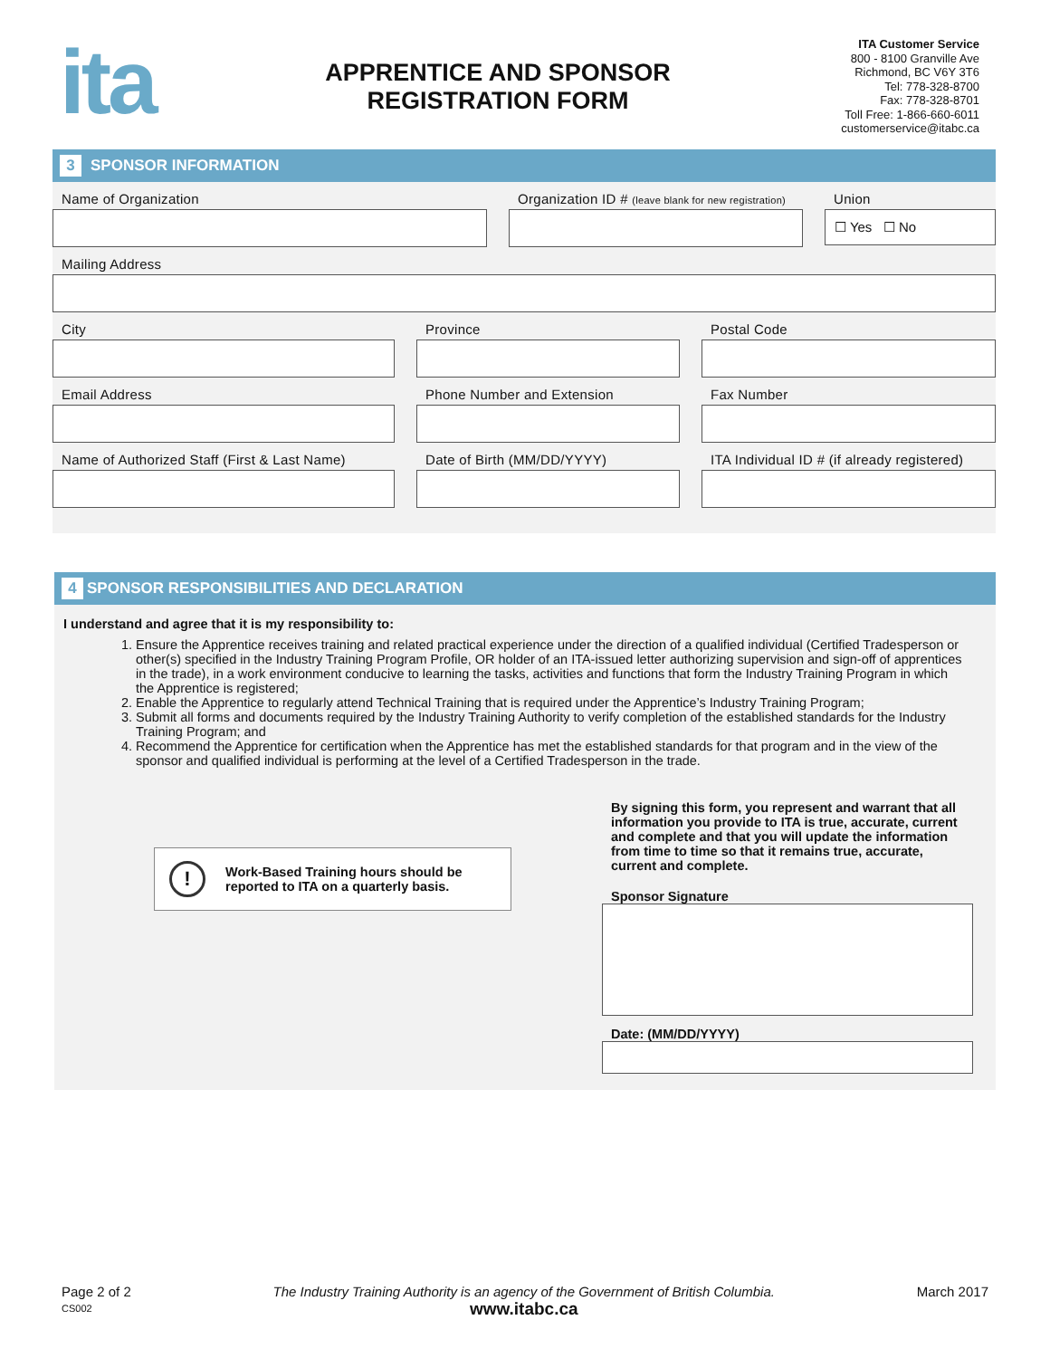ita
APPRENTICE AND SPONSOR
REGISTRATION FORM
ITA Customer Service
800 - 8100 Granville Ave
Richmond, BC V6Y 3T6
Tel: 778-328-8700
Fax: 778-328-8701
Toll Free: 1-866-660-6011
customerservice@itabc.ca
3
SPONSOR INFORMATION
Name of Organization Organization ID # (leave blank for new registration)
Union
☐ Yes ☐ No
Mailing Address
City Province Postal Code
Email Address Phone Number and Extension Fax Number
Name of Authorized Staff (First & Last Name)
Date of Birth (MM/DD/YYYY) ITA Individual ID # (if already registered)
4
SPONSOR RESPONSIBILITIES AND DECLARATION
I understand and agree that it is my responsibility to:
1. Ensure the Apprentice receives training and related practical experience under the direction of a qualified individual (Certified Tradesperson or other(s) specified in the Industry Training Program Profile, OR holder of an ITA-issued letter authorizing supervision and sign-off of apprentices in the trade), in a work environment conducive to learning the tasks, activities and functions that form the Industry Training Program in which the Apprentice is registered;
2. Enable the Apprentice to regularly attend Technical Training that is required under the Apprentice’s Industry Training Program;
3. Submit all forms and documents required by the Industry Training Authority to verify completion of the established standards for the Industry Training Program; and
4. Recommend the Apprentice for certification when the Apprentice has met the established standards for that program and in the view of the sponsor and qualified individual is performing at the level of a Certified Tradesperson in the trade.
!
Work-Based Training hours should be
reported to ITA on a quarterly basis.
By signing this form, you represent and warrant that all information you provide to ITA is true, accurate, current and complete and that you will update the information from time to time so that it remains true, accurate, current and complete.
Sponsor Signature
Date: (MM/DD/YYYY)
Page 2 of 2
CS002
The Industry Training Authority is an agency of the Government of British Columbia.
www.itabc.ca
March 2017